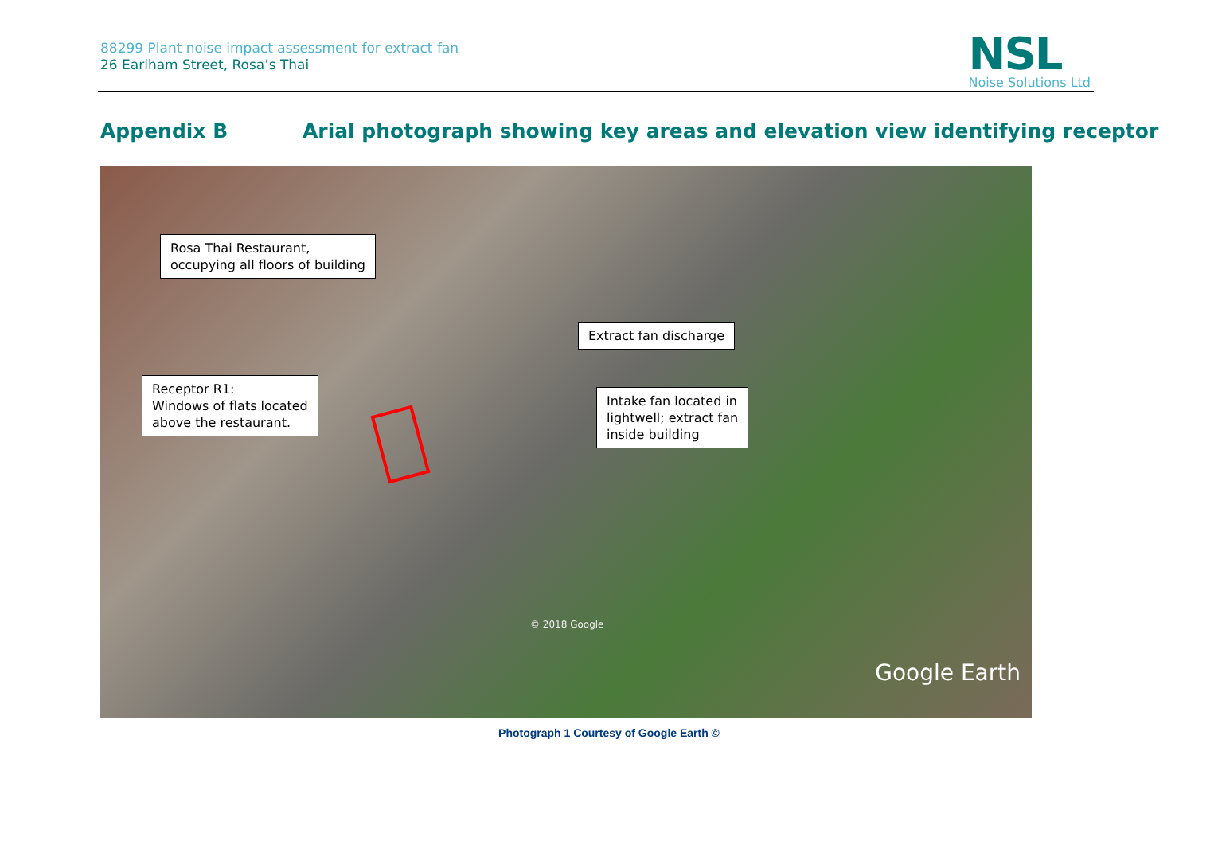88299 Plant noise impact assessment for extract fan
26 Earlham Street, Rosa’s Thai
NSL
Noise Solutions Ltd
Appendix B Arial photograph showing key areas and elevation view identifying receptor
Rosa Thai Restaurant,
occupying all floors of building
Extract fan discharge
Receptor R1:
Windows of flats located
above the restaurant.
Intake fan located in
lightwell; extract fan
inside building
© 2018 Google
Google Earth
Photograph 1 Courtesy of Google Earth ©